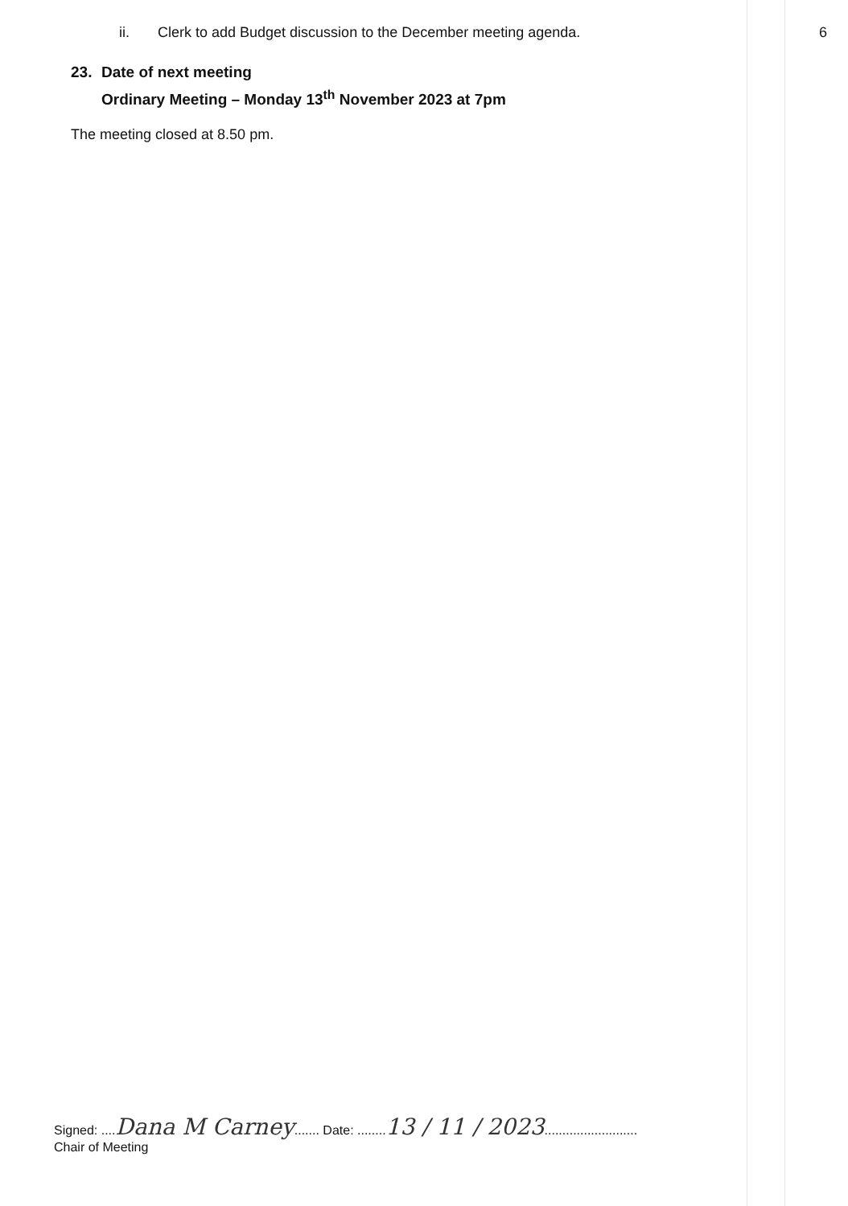6
ii. Clerk to add Budget discussion to the December meeting agenda.
23. Date of next meeting
Ordinary Meeting – Monday 13<sup>th</sup> November 2023 at 7pm
The meeting closed at 8.50 pm.
Signed: ....Dana M Carney....... Date: ........13 / 11 / 2023..........................
Chair of Meeting